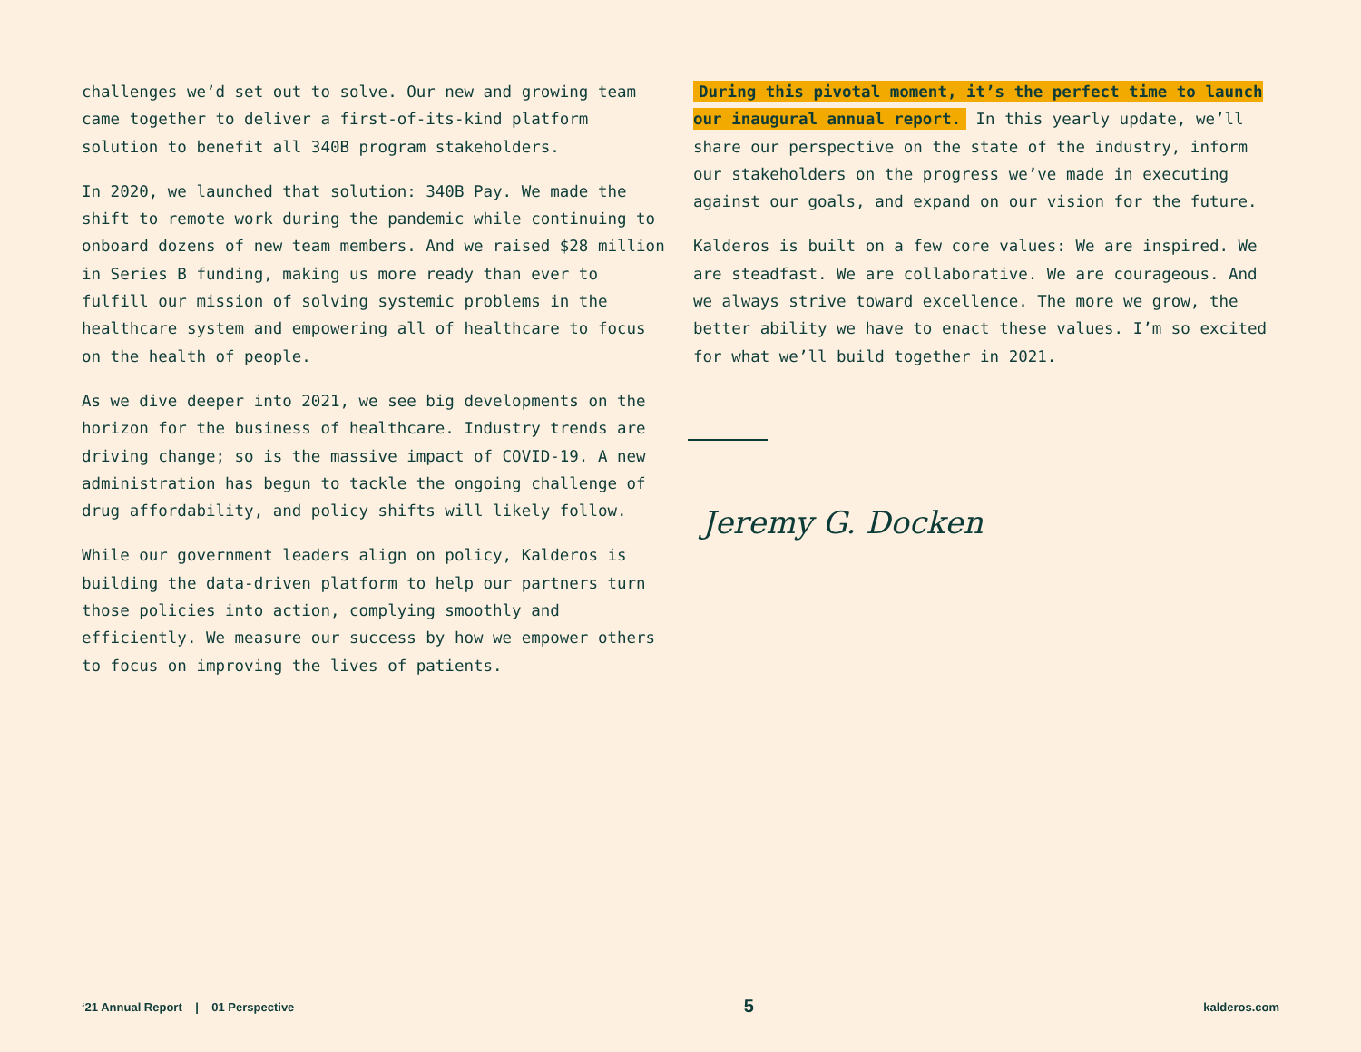challenges we’d set out to solve. Our new and growing team came together to deliver a first-of-its-kind platform solution to benefit all 340B program stakeholders.
In 2020, we launched that solution: 340B Pay. We made the shift to remote work during the pandemic while continuing to onboard dozens of new team members. And we raised $28 million in Series B funding, making us more ready than ever to fulfill our mission of solving systemic problems in the healthcare system and empowering all of healthcare to focus on the health of people.
As we dive deeper into 2021, we see big developments on the horizon for the business of healthcare. Industry trends are driving change; so is the massive impact of COVID-19. A new administration has begun to tackle the ongoing challenge of drug affordability, and policy shifts will likely follow.
While our government leaders align on policy, Kalderos is building the data-driven platform to help our partners turn those policies into action, complying smoothly and efficiently. We measure our success by how we empower others to focus on improving the lives of patients.
During this pivotal moment, it’s the perfect time to launch our inaugural annual report. In this yearly update, we’ll share our perspective on the state of the industry, inform our stakeholders on the progress we’ve made in executing against our goals, and expand on our vision for the future.
Kalderos is built on a few core values: We are inspired. We are steadfast. We are collaborative. We are courageous. And we always strive toward excellence. The more we grow, the better ability we have to enact these values. I’m so excited for what we’ll build together in 2021.
Jeremy G. Docken
‘21 Annual Report | 01 Perspective 5 kalderos.com